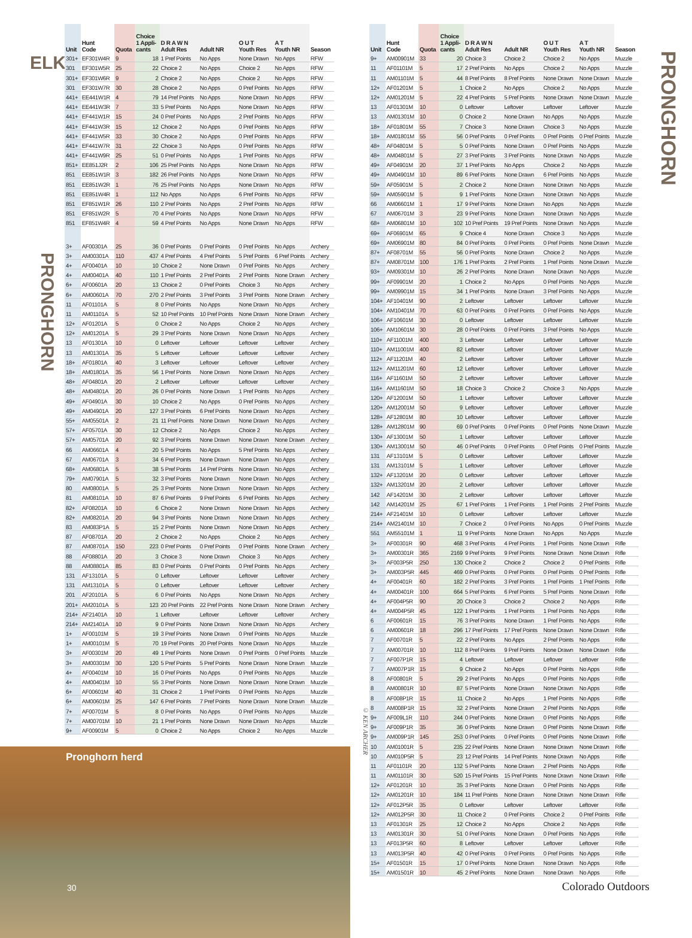ELK
PRONGHORN
| Unit | Hunt Code | Quota | Choice 1 Appli- cants | D R A W N Adult Res | Adult NR | O U T Youth Res | A T Youth NR | Season |
| --- | --- | --- | --- | --- | --- | --- | --- | --- |
| 301+ | EF301W4R | 9 | 18 | 1 Pref Points | No Apps | None Drawn | No Apps | RFW |
| 301 | EF301W5R | 25 | 22 | Choice 2 | No Apps | Choice 2 | No Apps | RFW |
| 301+ | EF301W6R | 9 | 2 | Choice 2 | No Apps | Choice 2 | No Apps | RFW |
| 301 | EF301W7R | 30 | 28 | Choice 2 | No Apps | 0 Pref Points | No Apps | RFW |
| 441+ | EE441W1R | 4 | 79 | 14 Pref Points | No Apps | None Drawn | No Apps | RFW |
| 441+ | EE441W3R | 7 | 33 | 5 Pref Points | No Apps | None Drawn | No Apps | RFW |
| 441+ | EF441W1R | 15 | 24 | 0 Pref Points | No Apps | 2 Pref Points | No Apps | RFW |
| 441+ | EF441W3R | 15 | 12 | Choice 2 | No Apps | 0 Pref Points | No Apps | RFW |
| 441+ | EF441W5R | 33 | 30 | Choice 2 | No Apps | 0 Pref Points | No Apps | RFW |
| 441+ | EF441W7R | 31 | 22 | Choice 3 | No Apps | 0 Pref Points | No Apps | RFW |
| 441+ | EF441W9R | 25 | 51 | 0 Pref Points | No Apps | 1 Pref Points | No Apps | RFW |
| 851+ | EE851J2R | 2 | 106 | 25 Pref Points | No Apps | None Drawn | No Apps | RFW |
| 851 | EE851W1R | 3 | 182 | 26 Pref Points | No Apps | None Drawn | No Apps | RFW |
| 851 | EE851W2R | 1 | 76 | 25 Pref Points | No Apps | None Drawn | No Apps | RFW |
| 851 | EE851W4R | 1 | 112 | No Apps | No Apps | 6 Pref Points | No Apps | RFW |
| 851 | EF851W1R | 26 | 110 | 2 Pref Points | No Apps | 2 Pref Points | No Apps | RFW |
| 851 | EF851W2R | 5 | 70 | 4 Pref Points | No Apps | None Drawn | No Apps | RFW |
| 851 | EF851W4R | 4 | 59 | 4 Pref Points | No Apps | None Drawn | No Apps | RFW |
| 3+ | AF00301A | 25 | 36 | 0 Pref Points | 0 Pref Points | 0 Pref Points | No Apps | Archery |
| 3+ | AM00301A | 110 | 437 | 4 Pref Points | 4 Pref Points | 5 Pref Points | 6 Pref Points | Archery |
| 4+ | AF00401A | 10 | 10 | Choice 2 | None Drawn | 0 Pref Points | No Apps | Archery |
| 4+ | AM00401A | 40 | 110 | 1 Pref Points | 2 Pref Points | 2 Pref Points | None Drawn | Archery |
| 6+ | AF00601A | 20 | 13 | Choice 2 | 0 Pref Points | Choice 3 | No Apps | Archery |
| 6+ | AM00601A | 70 | 270 | 2 Pref Points | 3 Pref Points | 3 Pref Points | None Drawn | Archery |
| 11 | AF01101A | 5 | 8 | 0 Pref Points | No Apps | None Drawn | No Apps | Archery |
| 11 | AM01101A | 5 | 52 | 10 Pref Points | 10 Pref Points | None Drawn | None Drawn | Archery |
| 12+ | AF01201A | 5 | 0 | Choice 2 | No Apps | Choice 2 | No Apps | Archery |
| 12+ | AM01201A | 5 | 29 | 3 Pref Points | None Drawn | None Drawn | No Apps | Archery |
| 13 | AF01301A | 10 | 0 | Leftover | Leftover | Leftover | Leftover | Archery |
| 13 | AM01301A | 35 | 5 | Leftover | Leftover | Leftover | Leftover | Archery |
| 18+ | AF01801A | 40 | 3 | Leftover | Leftover | Leftover | Leftover | Archery |
| 18+ | AM01801A | 35 | 56 | 1 Pref Points | None Drawn | None Drawn | No Apps | Archery |
| 48+ | AF04801A | 20 | 2 | Leftover | Leftover | Leftover | Leftover | Archery |
| 48+ | AM04801A | 20 | 26 | 0 Pref Points | None Drawn | 1 Pref Points | No Apps | Archery |
| 49+ | AF04901A | 30 | 10 | Choice 2 | No Apps | 0 Pref Points | No Apps | Archery |
| 49+ | AM04901A | 20 | 127 | 3 Pref Points | 6 Pref Points | None Drawn | No Apps | Archery |
| 55+ | AM05501A | 2 | 21 | 11 Pref Points | None Drawn | None Drawn | No Apps | Archery |
| 57+ | AF05701A | 30 | 12 | Choice 2 | No Apps | Choice 2 | No Apps | Archery |
| 57+ | AM05701A | 20 | 92 | 3 Pref Points | None Drawn | None Drawn | None Drawn | Archery |
| 66 | AM06601A | 4 | 20 | 5 Pref Points | No Apps | 5 Pref Points | No Apps | Archery |
| 67 | AM06701A | 3 | 34 | 6 Pref Points | None Drawn | None Drawn | No Apps | Archery |
| 68+ | AM06801A | 5 | 38 | 5 Pref Points | 14 Pref Points | None Drawn | No Apps | Archery |
| 79+ | AM07901A | 5 | 32 | 3 Pref Points | None Drawn | None Drawn | No Apps | Archery |
| 80 | AM08001A | 5 | 25 | 3 Pref Points | None Drawn | None Drawn | No Apps | Archery |
| 81 | AM08101A | 10 | 87 | 6 Pref Points | 9 Pref Points | 6 Pref Points | No Apps | Archery |
| 82+ | AF08201A | 10 | 6 | Choice 2 | None Drawn | None Drawn | No Apps | Archery |
| 82+ | AM08201A | 20 | 94 | 3 Pref Points | None Drawn | None Drawn | No Apps | Archery |
| 83 | AM083P1A | 5 | 15 | 2 Pref Points | None Drawn | None Drawn | No Apps | Archery |
| 87 | AF08701A | 20 | 2 | Choice 2 | No Apps | Choice 2 | No Apps | Archery |
| 87 | AM08701A | 150 | 223 | 0 Pref Points | 0 Pref Points | 0 Pref Points | None Drawn | Archery |
| 88 | AF08801A | 20 | 3 | Choice 3 | None Drawn | Choice 3 | No Apps | Archery |
| 88 | AM08801A | 85 | 83 | 0 Pref Points | 0 Pref Points | 0 Pref Points | No Apps | Archery |
| 131 | AF13101A | 5 | 0 | Leftover | Leftover | Leftover | Leftover | Archery |
| 131 | AM13101A | 5 | 0 | Leftover | Leftover | Leftover | Leftover | Archery |
| 201 | AF20101A | 5 | 6 | 0 Pref Points | No Apps | None Drawn | No Apps | Archery |
| 201+ | AM20101A | 5 | 123 | 20 Pref Points | 22 Pref Points | None Drawn | None Drawn | Archery |
| 214+ | AF21401A | 10 | 1 | Leftover | Leftover | Leftover | Leftover | Archery |
| 214+ | AM21401A | 10 | 9 | 0 Pref Points | None Drawn | None Drawn | No Apps | Archery |
| 1+ | AF00101M | 5 | 19 | 3 Pref Points | None Drawn | 0 Pref Points | No Apps | Muzzle |
| 1+ | AM00101M | 5 | 70 | 19 Pref Points | 20 Pref Points | None Drawn | No Apps | Muzzle |
| 3+ | AF00301M | 20 | 49 | 1 Pref Points | None Drawn | 0 Pref Points | 0 Pref Points | Muzzle |
| 3+ | AM00301M | 30 | 120 | 5 Pref Points | 5 Pref Points | None Drawn | None Drawn | Muzzle |
| 4+ | AF00401M | 10 | 16 | 0 Pref Points | No Apps | 0 Pref Points | No Apps | Muzzle |
| 4+ | AM00401M | 10 | 55 | 3 Pref Points | None Drawn | None Drawn | None Drawn | Muzzle |
| 6+ | AF00601M | 40 | 31 | Choice 2 | 1 Pref Points | 0 Pref Points | No Apps | Muzzle |
| 6+ | AM00601M | 25 | 147 | 6 Pref Points | 7 Pref Points | None Drawn | None Drawn | Muzzle |
| 7+ | AF00701M | 5 | 8 | 0 Pref Points | No Apps | 0 Pref Points | No Apps | Muzzle |
| 7+ | AM00701M | 10 | 21 | 1 Pref Points | None Drawn | None Drawn | No Apps | Muzzle |
| 9+ | AF00901M | 5 | 0 | Choice 2 | No Apps | Choice 2 | No Apps | Muzzle |
Pronghorn herd
30
© KEN ARCHER
| Unit | Hunt Code | Quota | Choice 1 Appli- cants | D R A W N Adult Res | Adult NR | O U T Youth Res | A T Youth NR | Season |
| --- | --- | --- | --- | --- | --- | --- | --- | --- |
| 9+ | AM00901M | 33 | 20 | Choice 3 | Choice 2 | Choice 2 | No Apps | Muzzle |
| 11 | AF01101M | 5 | 17 | 2 Pref Points | No Apps | Choice 2 | No Apps | Muzzle |
| 11 | AM01101M | 5 | 44 | 8 Pref Points | 8 Pref Points | None Drawn | None Drawn | Muzzle |
| 12+ | AF01201M | 5 | 1 | Choice 2 | No Apps | Choice 2 | No Apps | Muzzle |
| 12+ | AM01201M | 5 | 22 | 4 Pref Points | 5 Pref Points | None Drawn | None Drawn | Muzzle |
| 13 | AF01301M | 10 | 0 | Leftover | Leftover | Leftover | Leftover | Muzzle |
| 13 | AM01301M | 10 | 0 | Choice 2 | None Drawn | No Apps | No Apps | Muzzle |
| 18+ | AF01801M | 55 | 7 | Choice 3 | None Drawn | Choice 3 | No Apps | Muzzle |
| 18+ | AM01801M | 55 | 56 | 0 Pref Points | 0 Pref Points | 0 Pref Points | 0 Pref Points | Muzzle |
| 48+ | AF04801M | 5 | 5 | 0 Pref Points | None Drawn | 0 Pref Points | No Apps | Muzzle |
| 48+ | AM04801M | 5 | 27 | 3 Pref Points | 3 Pref Points | None Drawn | No Apps | Muzzle |
| 49+ | AF04901M | 20 | 37 | 1 Pref Points | No Apps | Choice 2 | No Apps | Muzzle |
| 49+ | AM04901M | 10 | 89 | 6 Pref Points | None Drawn | 6 Pref Points | No Apps | Muzzle |
| 59+ | AF05901M | 5 | 2 | Choice 2 | None Drawn | None Drawn | No Apps | Muzzle |
| 59+ | AM05901M | 5 | 9 | 1 Pref Points | None Drawn | None Drawn | No Apps | Muzzle |
| 66 | AM06601M | 1 | 17 | 9 Pref Points | None Drawn | No Apps | No Apps | Muzzle |
| 67 | AM06701M | 3 | 23 | 9 Pref Points | None Drawn | None Drawn | No Apps | Muzzle |
| 68+ | AM06801M | 10 | 102 | 10 Pref Points | 19 Pref Points | None Drawn | No Apps | Muzzle |
| 69+ | AF06901M | 65 | 9 | Choice 4 | None Drawn | Choice 3 | No Apps | Muzzle |
| 69+ | AM06901M | 80 | 84 | 0 Pref Points | 0 Pref Points | 0 Pref Points | None Drawn | Muzzle |
| 87+ | AF08701M | 55 | 56 | 0 Pref Points | None Drawn | Choice 2 | No Apps | Muzzle |
| 87+ | AM08701M | 100 | 176 | 1 Pref Points | 2 Pref Points | 1 Pref Points | None Drawn | Muzzle |
| 93+ | AM09301M | 10 | 26 | 2 Pref Points | None Drawn | None Drawn | No Apps | Muzzle |
| 99+ | AF09901M | 20 | 1 | Choice 2 | No Apps | 0 Pref Points | No Apps | Muzzle |
| 99+ | AM09901M | 15 | 34 | 1 Pref Points | None Drawn | 3 Pref Points | No Apps | Muzzle |
| 104+ | AF10401M | 90 | 2 | Leftover | Leftover | Leftover | Leftover | Muzzle |
| 104+ | AM10401M | 70 | 63 | 0 Pref Points | 0 Pref Points | 0 Pref Points | No Apps | Muzzle |
| 106+ | AF10601M | 30 | 0 | Leftover | Leftover | Leftover | Leftover | Muzzle |
| 106+ | AM10601M | 30 | 28 | 0 Pref Points | 0 Pref Points | 3 Pref Points | No Apps | Muzzle |
| 110+ | AF11001M | 400 | 3 | Leftover | Leftover | Leftover | Leftover | Muzzle |
| 110+ | AM11001M | 400 | 82 | Leftover | Leftover | Leftover | Leftover | Muzzle |
| 112+ | AF11201M | 40 | 2 | Leftover | Leftover | Leftover | Leftover | Muzzle |
| 112+ | AM11201M | 60 | 12 | Leftover | Leftover | Leftover | Leftover | Muzzle |
| 116+ | AF11601M | 50 | 2 | Leftover | Leftover | Leftover | Leftover | Muzzle |
| 116+ | AM11601M | 50 | 18 | Choice 3 | Choice 2 | Choice 3 | No Apps | Muzzle |
| 120+ | AF12001M | 50 | 1 | Leftover | Leftover | Leftover | Leftover | Muzzle |
| 120+ | AM12001M | 50 | 9 | Leftover | Leftover | Leftover | Leftover | Muzzle |
| 128+ | AF12801M | 80 | 10 | Leftover | Leftover | Leftover | Leftover | Muzzle |
| 128+ | AM12801M | 90 | 69 | 0 Pref Points | 0 Pref Points | 0 Pref Points | None Drawn | Muzzle |
| 130+ | AF13001M | 50 | 1 | Leftover | Leftover | Leftover | Leftover | Muzzle |
| 130+ | AM13001M | 50 | 46 | 0 Pref Points | 0 Pref Points | 0 Pref Points | 0 Pref Points | Muzzle |
| 131 | AF13101M | 5 | 0 | Leftover | Leftover | Leftover | Leftover | Muzzle |
| 131 | AM13101M | 5 | 1 | Leftover | Leftover | Leftover | Leftover | Muzzle |
| 132+ | AF13201M | 20 | 0 | Leftover | Leftover | Leftover | Leftover | Muzzle |
| 132+ | AM13201M | 20 | 2 | Leftover | Leftover | Leftover | Leftover | Muzzle |
| 142 | AF14201M | 30 | 2 | Leftover | Leftover | Leftover | Leftover | Muzzle |
| 142 | AM14201M | 25 | 67 | 1 Pref Points | 1 Pref Points | 1 Pref Points | 2 Pref Points | Muzzle |
| 214+ | AF21401M | 10 | 0 | Leftover | Leftover | Leftover | Leftover | Muzzle |
| 214+ | AM21401M | 10 | 7 | Choice 2 | 0 Pref Points | No Apps | 0 Pref Points | Muzzle |
| 551 | AM55101M | 1 | 11 | 9 Pref Points | None Drawn | No Apps | No Apps | Muzzle |
| 3+ | AF00301R | 90 | 468 | 3 Pref Points | 4 Pref Points | 1 Pref Points | None Drawn | Rifle |
| 3+ | AM00301R | 365 | 2169 | 9 Pref Points | 9 Pref Points | None Drawn | None Drawn | Rifle |
| 3+ | AF003P5R | 250 | 130 | Choice 2 | Choice 2 | Choice 2 | 0 Pref Points | Rifle |
| 3+ | AM003P5R | 445 | 469 | 0 Pref Points | 0 Pref Points | 0 Pref Points | 0 Pref Points | Rifle |
| 4+ | AF00401R | 60 | 182 | 2 Pref Points | 3 Pref Points | 1 Pref Points | 1 Pref Points | Rifle |
| 4+ | AM00401R | 100 | 664 | 5 Pref Points | 6 Pref Points | 5 Pref Points | None Drawn | Rifle |
| 4+ | AF004P5R | 90 | 20 | Choice 3 | Choice 2 | Choice 2 | No Apps | Rifle |
| 4+ | AM004P5R | 45 | 122 | 1 Pref Points | 1 Pref Points | 1 Pref Points | No Apps | Rifle |
| 6 | AF00601R | 15 | 76 | 3 Pref Points | None Drawn | 1 Pref Points | No Apps | Rifle |
| 6 | AM00601R | 18 | 296 | 17 Pref Points | 17 Pref Points | None Drawn | None Drawn | Rifle |
| 7 | AF00701R | 5 | 22 | 2 Pref Points | No Apps | 2 Pref Points | No Apps | Rifle |
| 7 | AM00701R | 10 | 112 | 8 Pref Points | 9 Pref Points | None Drawn | None Drawn | Rifle |
| 7 | AF007P1R | 15 | 4 | Leftover | Leftover | Leftover | Leftover | Rifle |
| 7 | AM007P1R | 15 | 9 | Choice 2 | No Apps | 0 Pref Points | No Apps | Rifle |
| 8 | AF00801R | 5 | 29 | 2 Pref Points | No Apps | 0 Pref Points | No Apps | Rifle |
| 8 | AM00801R | 10 | 87 | 5 Pref Points | None Drawn | None Drawn | No Apps | Rifle |
| 8 | AF008P1R | 15 | 11 | Choice 2 | No Apps | 1 Pref Points | No Apps | Rifle |
| 8 | AM008P1R | 15 | 32 | 2 Pref Points | None Drawn | 2 Pref Points | No Apps | Rifle |
| 9+ | AF009L1R | 110 | 244 | 0 Pref Points | None Drawn | 0 Pref Points | No Apps | Rifle |
| 9+ | AF009P1R | 35 | 36 | 0 Pref Points | None Drawn | 0 Pref Points | None Drawn | Rifle |
| 9+ | AM009P1R | 145 | 253 | 0 Pref Points | 0 Pref Points | 0 Pref Points | None Drawn | Rifle |
| 10 | AM01001R | 5 | 235 | 22 Pref Points | None Drawn | None Drawn | None Drawn | Rifle |
| 10 | AM010P5R | 5 | 23 | 12 Pref Points | 14 Pref Points | None Drawn | No Apps | Rifle |
| 11 | AF01101R | 20 | 132 | 5 Pref Points | None Drawn | 2 Pref Points | No Apps | Rifle |
| 11 | AM01101R | 30 | 520 | 15 Pref Points | 15 Pref Points | None Drawn | None Drawn | Rifle |
| 12+ | AF01201R | 10 | 35 | 3 Pref Points | None Drawn | 0 Pref Points | No Apps | Rifle |
| 12+ | AM01201R | 10 | 184 | 11 Pref Points | None Drawn | None Drawn | None Drawn | Rifle |
| 12+ | AF012P5R | 35 | 0 | Leftover | Leftover | Leftover | Leftover | Rifle |
| 12+ | AM012P5R | 30 | 11 | Choice 2 | 0 Pref Points | Choice 2 | 0 Pref Points | Rifle |
| 13 | AF01301R | 25 | 12 | Choice 2 | No Apps | Choice 2 | No Apps | Rifle |
| 13 | AM01301R | 30 | 51 | 0 Pref Points | None Drawn | 0 Pref Points | No Apps | Rifle |
| 13 | AF013P5R | 60 | 8 | Leftover | Leftover | Leftover | Leftover | Rifle |
| 13 | AM013P5R | 40 | 42 | 0 Pref Points | 0 Pref Points | 0 Pref Points | No Apps | Rifle |
| 15+ | AF01501R | 15 | 17 | 0 Pref Points | None Drawn | None Drawn | No Apps | Rifle |
| 15+ | AM01501R | 10 | 45 | 2 Pref Points | None Drawn | None Drawn | No Apps | Rifle |
PRONGHORN
Colorado Outdoors